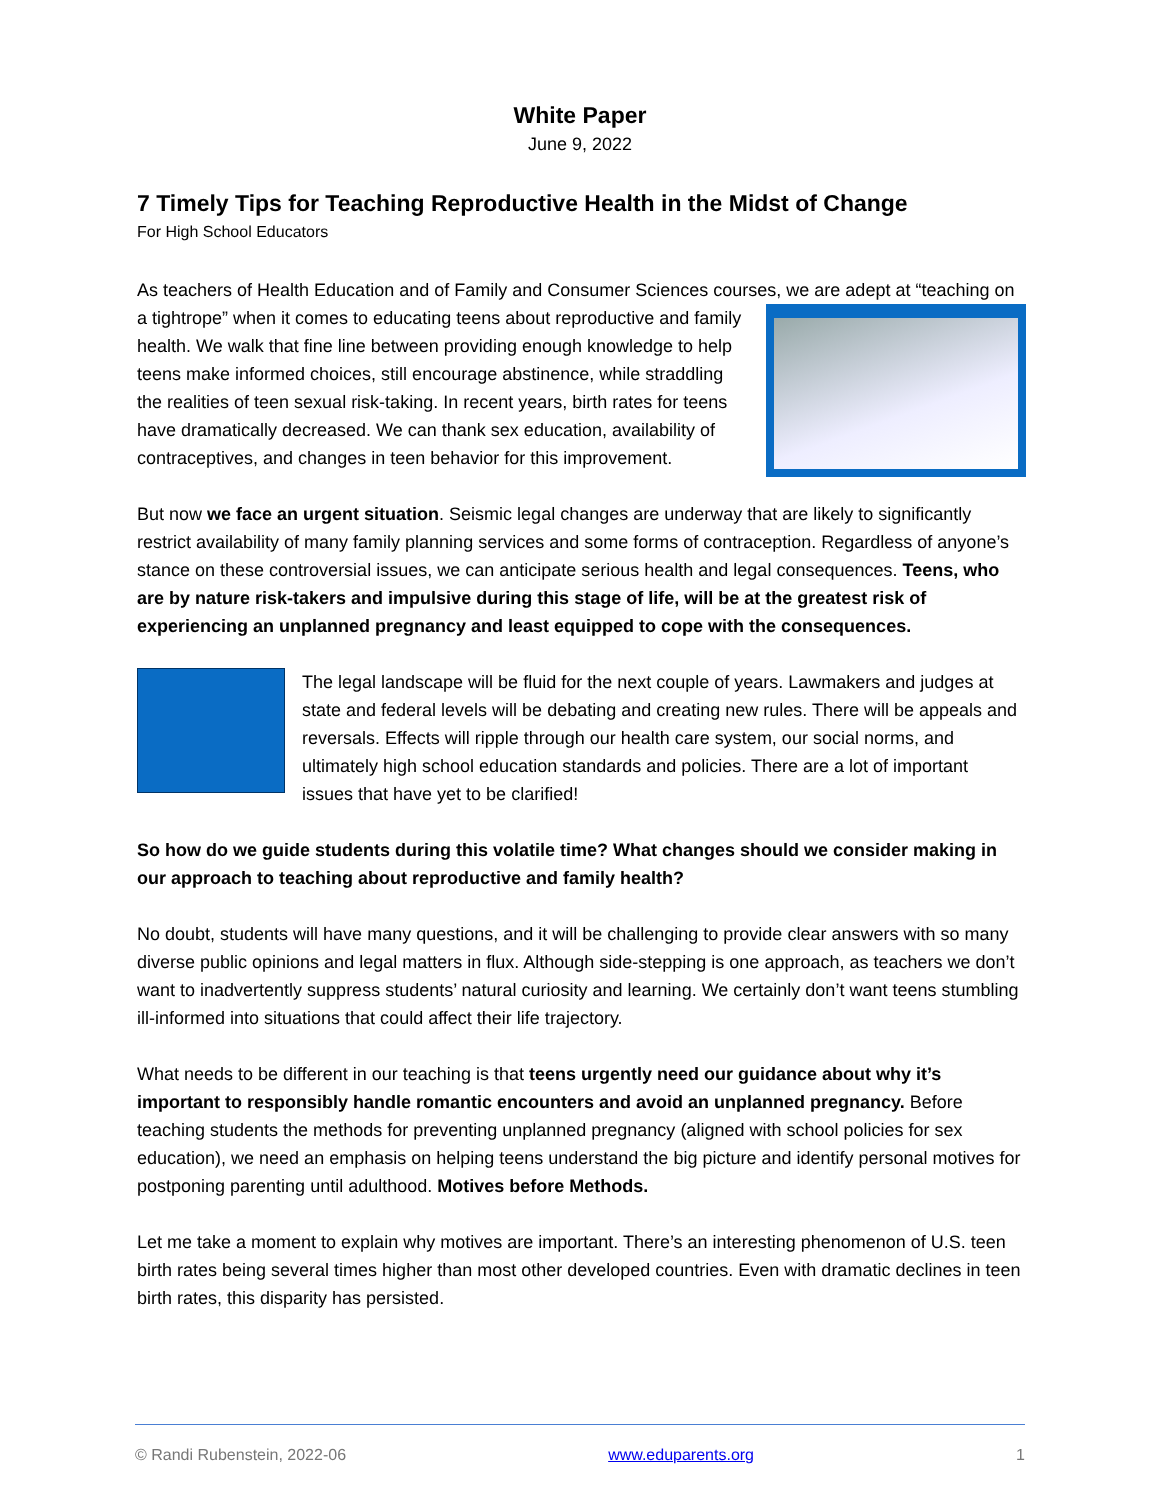White Paper
June 9, 2022
7 Timely Tips for Teaching Reproductive Health in the Midst of Change
For High School Educators
As teachers of Health Education and of Family and Consumer Sciences courses, we are adept at “teaching on a tightrope” when it comes to educating teens about reproductive and family health. We walk that fine line between providing enough knowledge to help teens make informed choices, still encourage abstinence, while straddling the realities of teen sexual risk-taking. In recent years, birth rates for teens have dramatically decreased. We can thank sex education, availability of contraceptives, and changes in teen behavior for this improvement.
But now we face an urgent situation. Seismic legal changes are underway that are likely to significantly restrict availability of many family planning services and some forms of contraception. Regardless of anyone’s stance on these controversial issues, we can anticipate serious health and legal consequences. Teens, who are by nature risk-takers and impulsive during this stage of life, will be at the greatest risk of experiencing an unplanned pregnancy and least equipped to cope with the consequences.
The legal landscape will be fluid for the next couple of years. Lawmakers and judges at state and federal levels will be debating and creating new rules. There will be appeals and reversals. Effects will ripple through our health care system, our social norms, and ultimately high school education standards and policies. There are a lot of important issues that have yet to be clarified!
So how do we guide students during this volatile time? What changes should we consider making in our approach to teaching about reproductive and family health?
No doubt, students will have many questions, and it will be challenging to provide clear answers with so many diverse public opinions and legal matters in flux. Although side-stepping is one approach, as teachers we don’t want to inadvertently suppress students’ natural curiosity and learning. We certainly don’t want teens stumbling ill-informed into situations that could affect their life trajectory.
What needs to be different in our teaching is that teens urgently need our guidance about why it’s important to responsibly handle romantic encounters and avoid an unplanned pregnancy. Before teaching students the methods for preventing unplanned pregnancy (aligned with school policies for sex education), we need an emphasis on helping teens understand the big picture and identify personal motives for postponing parenting until adulthood. Motives before Methods.
Let me take a moment to explain why motives are important. There’s an interesting phenomenon of U.S. teen birth rates being several times higher than most other developed countries. Even with dramatic declines in teen birth rates, this disparity has persisted.
© Randi Rubenstein, 2022-06 www.eduparents.org 1